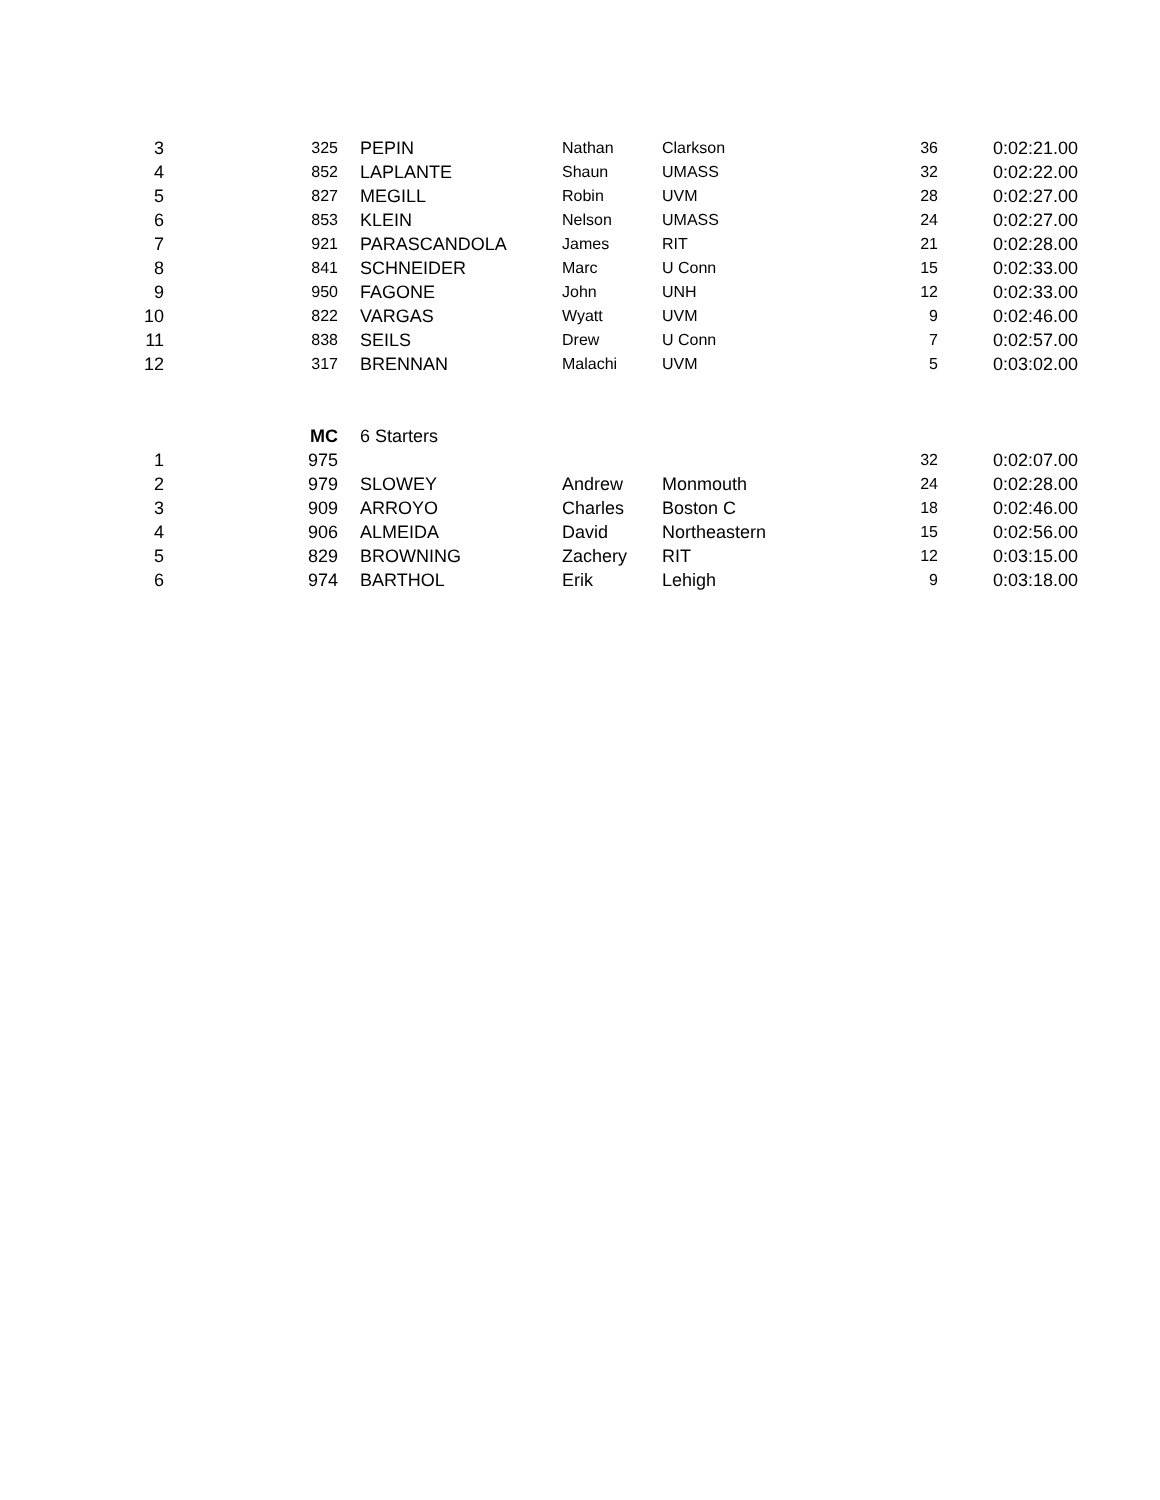| 3 | | 325 | | PEPIN | Nathan | Clarkson | 36 | | 0:02:21.00 |
| 4 | | 852 | | LAPLANTE | Shaun | UMASS | 32 | | 0:02:22.00 |
| 5 | | 827 | | MEGILL | Robin | UVM | 28 | | 0:02:27.00 |
| 6 | | 853 | | KLEIN | Nelson | UMASS | 24 | | 0:02:27.00 |
| 7 | | 921 | | PARASCANDOLA | James | RIT | 21 | | 0:02:28.00 |
| 8 | | 841 | | SCHNEIDER | Marc | U Conn | 15 | | 0:02:33.00 |
| 9 | | 950 | | FAGONE | John | UNH | 12 | | 0:02:33.00 |
| 10 | | 822 | | VARGAS | Wyatt | UVM | 9 | | 0:02:46.00 |
| 11 | | 838 | | SEILS | Drew | U Conn | 7 | | 0:02:57.00 |
| 12 | | 317 | | BRENNAN | Malachi | UVM | 5 | | 0:03:02.00 |
| | | MC | | 6 Starters | | | | | |
| 1 | | 975 | | | | | 32 | | 0:02:07.00 |
| 2 | | 979 | | SLOWEY | Andrew | Monmouth | 24 | | 0:02:28.00 |
| 3 | | 909 | | ARROYO | Charles | Boston C | 18 | | 0:02:46.00 |
| 4 | | 906 | | ALMEIDA | David | Northeastern | 15 | | 0:02:56.00 |
| 5 | | 829 | | BROWNING | Zachery | RIT | 12 | | 0:03:15.00 |
| 6 | | 974 | | BARTHOL | Erik | Lehigh | 9 | | 0:03:18.00 |